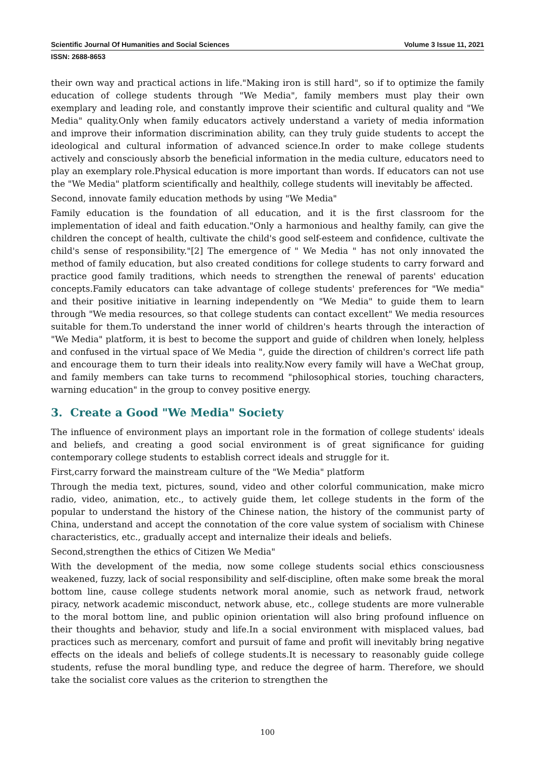Scientific Journal Of Humanities and Social Sciences Volume 3 Issue 11, 2021
ISSN: 2688-8653
their own way and practical actions in life."Making iron is still hard", so if to optimize the family education of college students through "We Media", family members must play their own exemplary and leading role, and constantly improve their scientific and cultural quality and "We Media" quality.Only when family educators actively understand a variety of media information and improve their information discrimination ability, can they truly guide students to accept the ideological and cultural information of advanced science.In order to make college students actively and consciously absorb the beneficial information in the media culture, educators need to play an exemplary role.Physical education is more important than words. If educators can not use the "We Media" platform scientifically and healthily, college students will inevitably be affected.
Second, innovate family education methods by using "We Media"
Family education is the foundation of all education, and it is the first classroom for the implementation of ideal and faith education."Only a harmonious and healthy family, can give the children the concept of health, cultivate the child's good self-esteem and confidence, cultivate the child's sense of responsibility."[2] The emergence of " We Media " has not only innovated the method of family education, but also created conditions for college students to carry forward and practice good family traditions, which needs to strengthen the renewal of parents' education concepts.Family educators can take advantage of college students' preferences for "We media" and their positive initiative in learning independently on "We Media" to guide them to learn through "We media resources, so that college students can contact excellent" We media resources suitable for them.To understand the inner world of children's hearts through the interaction of "We Media" platform, it is best to become the support and guide of children when lonely, helpless and confused in the virtual space of We Media ", guide the direction of children's correct life path and encourage them to turn their ideals into reality.Now every family will have a WeChat group, and family members can take turns to recommend "philosophical stories, touching characters, warning education" in the group to convey positive energy.
3. Create a Good "We Media" Society
The influence of environment plays an important role in the formation of college students' ideals and beliefs, and creating a good social environment is of great significance for guiding contemporary college students to establish correct ideals and struggle for it.
First,carry forward the mainstream culture of the "We Media" platform
Through the media text, pictures, sound, video and other colorful communication, make micro radio, video, animation, etc., to actively guide them, let college students in the form of the popular to understand the history of the Chinese nation, the history of the communist party of China, understand and accept the connotation of the core value system of socialism with Chinese characteristics, etc., gradually accept and internalize their ideals and beliefs.
Second,strengthen the ethics of Citizen We Media"
With the development of the media, now some college students social ethics consciousness weakened, fuzzy, lack of social responsibility and self-discipline, often make some break the moral bottom line, cause college students network moral anomie, such as network fraud, network piracy, network academic misconduct, network abuse, etc., college students are more vulnerable to the moral bottom line, and public opinion orientation will also bring profound influence on their thoughts and behavior, study and life.In a social environment with misplaced values, bad practices such as mercenary, comfort and pursuit of fame and profit will inevitably bring negative effects on the ideals and beliefs of college students.It is necessary to reasonably guide college students, refuse the moral bundling type, and reduce the degree of harm. Therefore, we should take the socialist core values as the criterion to strengthen the
100